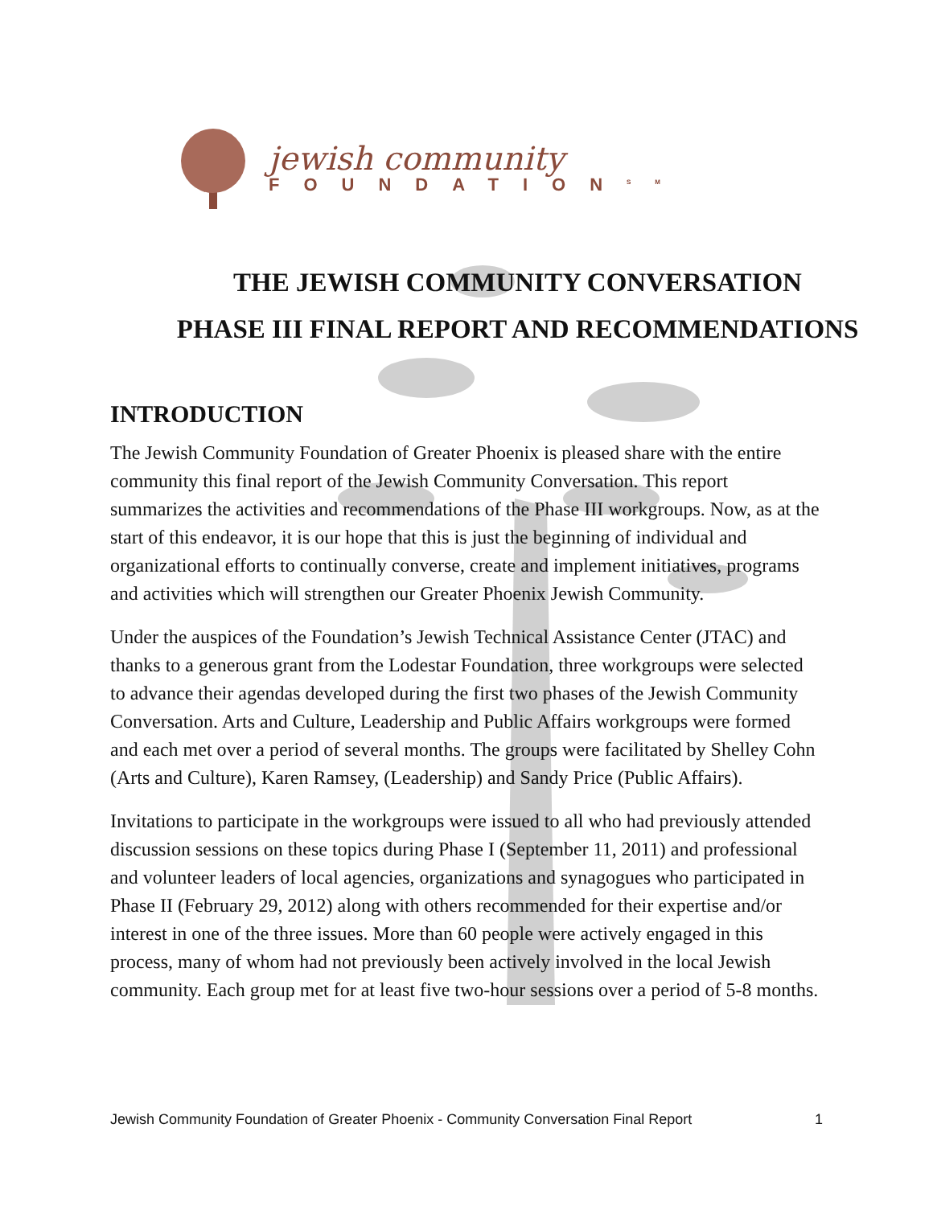jewish community
FOUNDATION<sup>SM</sup>
THE JEWISH COMMUNITY CONVERSATION
PHASE III FINAL REPORT AND RECOMMENDATIONS
INTRODUCTION
The Jewish Community Foundation of Greater Phoenix is pleased share with the entire community this final report of the Jewish Community Conversation. This report summarizes the activities and recommendations of the Phase III workgroups. Now, as at the start of this endeavor, it is our hope that this is just the beginning of individual and organizational efforts to continually converse, create and implement initiatives, programs and activities which will strengthen our Greater Phoenix Jewish Community.
Under the auspices of the Foundation’s Jewish Technical Assistance Center (JTAC) and thanks to a generous grant from the Lodestar Foundation, three workgroups were selected to advance their agendas developed during the first two phases of the Jewish Community Conversation. Arts and Culture, Leadership and Public Affairs workgroups were formed and each met over a period of several months. The groups were facilitated by Shelley Cohn (Arts and Culture), Karen Ramsey, (Leadership) and Sandy Price (Public Affairs).
Invitations to participate in the workgroups were issued to all who had previously attended discussion sessions on these topics during Phase I (September 11, 2011) and professional and volunteer leaders of local agencies, organizations and synagogues who participated in Phase II (February 29, 2012) along with others recommended for their expertise and/or interest in one of the three issues. More than 60 people were actively engaged in this process, many of whom had not previously been actively involved in the local Jewish community. Each group met for at least five two-hour sessions over a period of 5-8 months.
Jewish Community Foundation of Greater Phoenix - Community Conversation Final Report 1